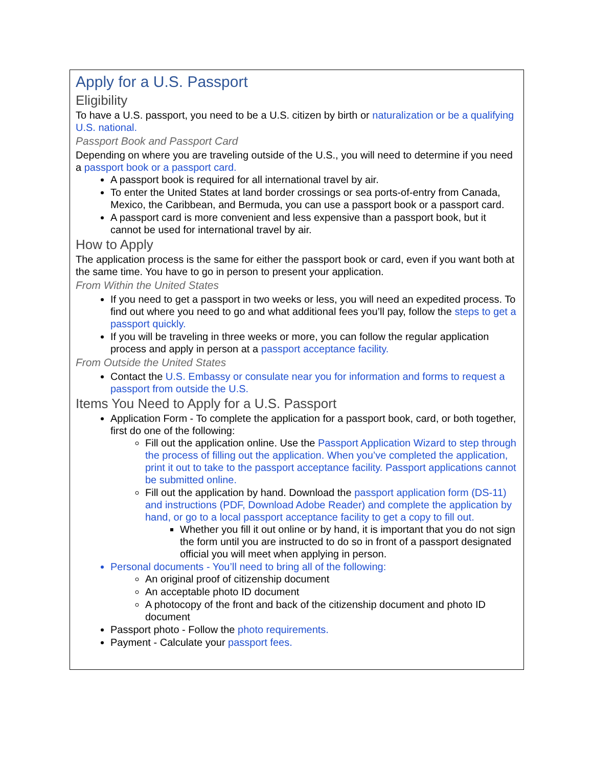Apply for a U.S. Passport
Eligibility
To have a U.S. passport, you need to be a U.S. citizen by birth or naturalization or be a qualifying U.S. national.
Passport Book and Passport Card
Depending on where you are traveling outside of the U.S., you will need to determine if you need a passport book or a passport card.
A passport book is required for all international travel by air.
To enter the United States at land border crossings or sea ports-of-entry from Canada, Mexico, the Caribbean, and Bermuda, you can use a passport book or a passport card.
A passport card is more convenient and less expensive than a passport book, but it cannot be used for international travel by air.
How to Apply
The application process is the same for either the passport book or card, even if you want both at the same time. You have to go in person to present your application.
From Within the United States
If you need to get a passport in two weeks or less, you will need an expedited process. To find out where you need to go and what additional fees you’ll pay, follow the steps to get a passport quickly.
If you will be traveling in three weeks or more, you can follow the regular application process and apply in person at a passport acceptance facility.
From Outside the United States
Contact the U.S. Embassy or consulate near you for information and forms to request a passport from outside the U.S.
Items You Need to Apply for a U.S. Passport
Application Form - To complete the application for a passport book, card, or both together, first do one of the following:
Fill out the application online. Use the Passport Application Wizard to step through the process of filling out the application. When you’ve completed the application, print it out to take to the passport acceptance facility. Passport applications cannot be submitted online.
Fill out the application by hand. Download the passport application form (DS-11) and instructions (PDF, Download Adobe Reader) and complete the application by hand, or go to a local passport acceptance facility to get a copy to fill out.
Whether you fill it out online or by hand, it is important that you do not sign the form until you are instructed to do so in front of a passport designated official you will meet when applying in person.
Personal documents - You’ll need to bring all of the following:
An original proof of citizenship document
An acceptable photo ID document
A photocopy of the front and back of the citizenship document and photo ID document
Passport photo - Follow the photo requirements.
Payment - Calculate your passport fees.